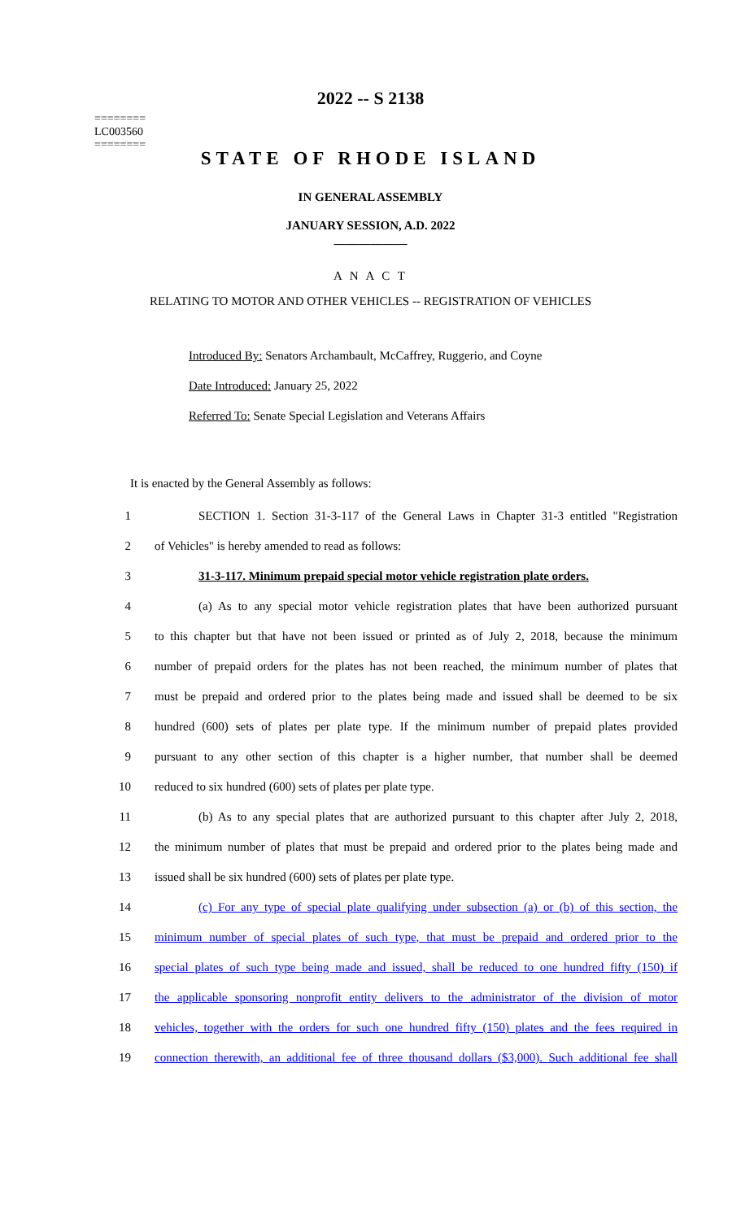========
LC003560
========
2022 -- S 2138
STATE OF RHODE ISLAND
IN GENERAL ASSEMBLY
JANUARY SESSION, A.D. 2022
____________
A N A C T
RELATING TO MOTOR AND OTHER VEHICLES -- REGISTRATION OF VEHICLES
Introduced By: Senators Archambault, McCaffrey, Ruggerio, and Coyne
Date Introduced: January 25, 2022
Referred To: Senate Special Legislation and Veterans Affairs
It is enacted by the General Assembly as follows:
1 SECTION 1. Section 31-3-117 of the General Laws in Chapter 31-3 entitled "Registration
2 of Vehicles" is hereby amended to read as follows:
3 31-3-117. Minimum prepaid special motor vehicle registration plate orders.
4 (a) As to any special motor vehicle registration plates that have been authorized pursuant
5 to this chapter but that have not been issued or printed as of July 2, 2018, because the minimum
6 number of prepaid orders for the plates has not been reached, the minimum number of plates that
7 must be prepaid and ordered prior to the plates being made and issued shall be deemed to be six
8 hundred (600) sets of plates per plate type. If the minimum number of prepaid plates provided
9 pursuant to any other section of this chapter is a higher number, that number shall be deemed
10 reduced to six hundred (600) sets of plates per plate type.
11 (b) As to any special plates that are authorized pursuant to this chapter after July 2, 2018,
12 the minimum number of plates that must be prepaid and ordered prior to the plates being made and
13 issued shall be six hundred (600) sets of plates per plate type.
14 (c) For any type of special plate qualifying under subsection (a) or (b) of this section, the
15 minimum number of special plates of such type, that must be prepaid and ordered prior to the
16 special plates of such type being made and issued, shall be reduced to one hundred fifty (150) if
17 the applicable sponsoring nonprofit entity delivers to the administrator of the division of motor
18 vehicles, together with the orders for such one hundred fifty (150) plates and the fees required in
19 connection therewith, an additional fee of three thousand dollars ($3,000). Such additional fee shall